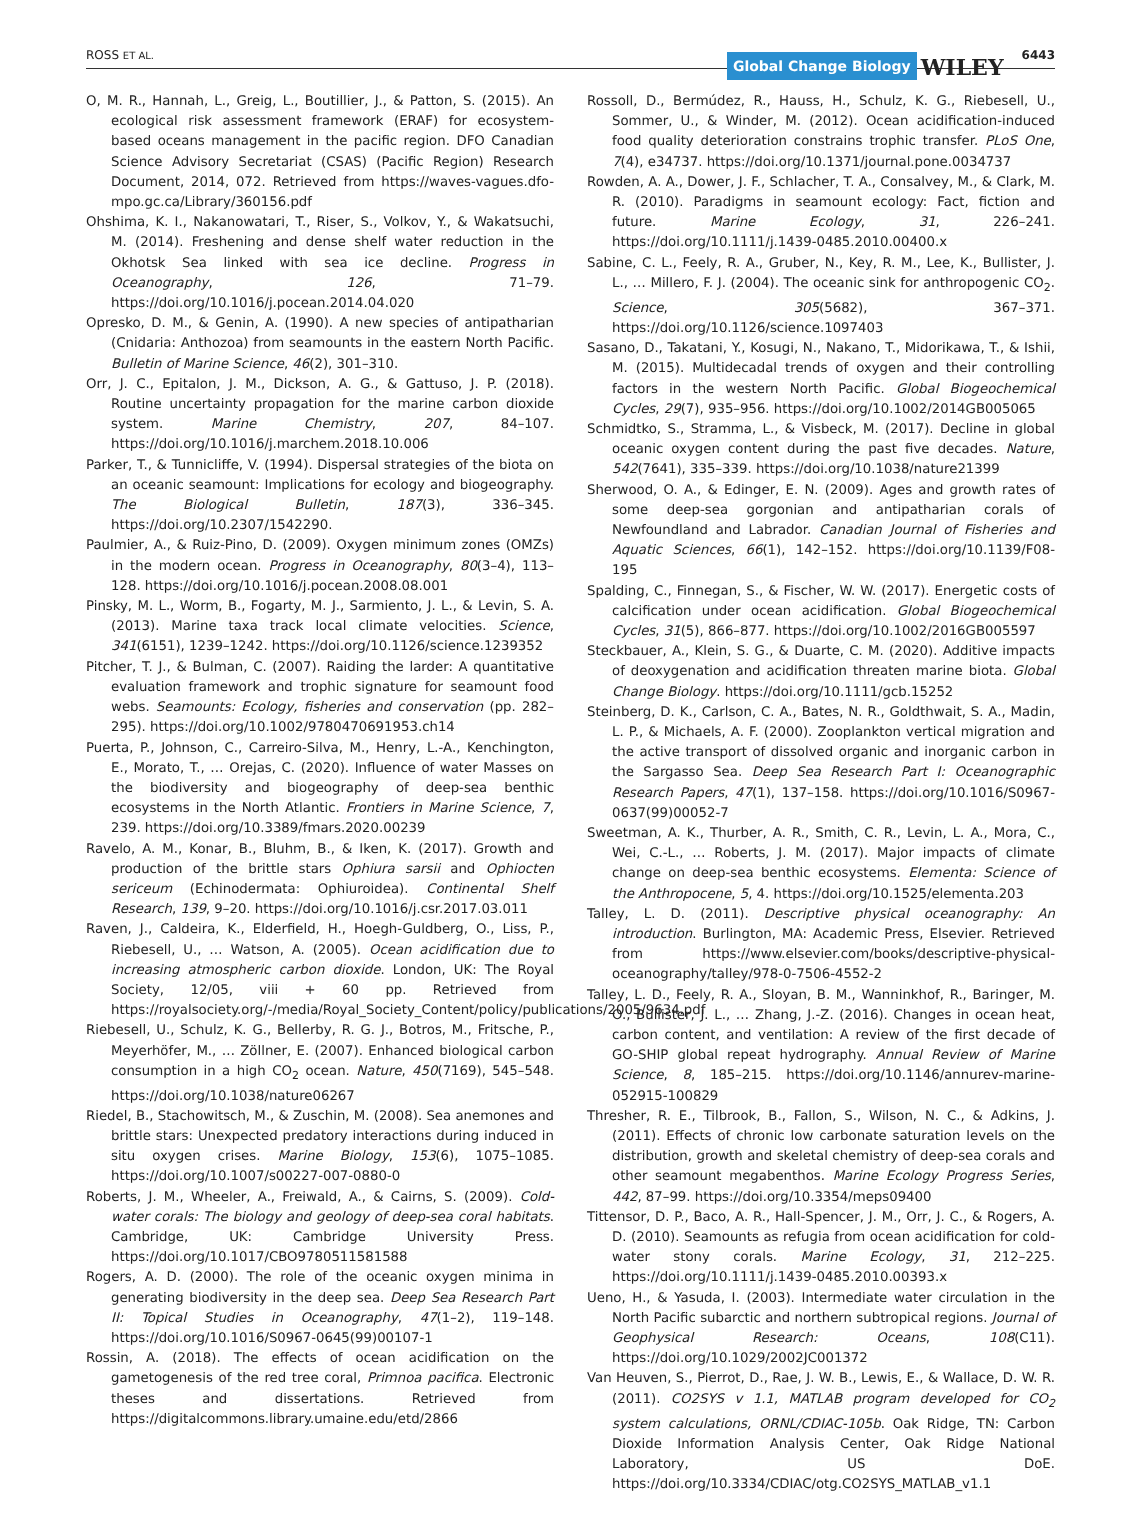ROSS ET AL. Global Change Biology WILEY 6443
O, M. R., Hannah, L., Greig, L., Boutillier, J., & Patton, S. (2015). An ecological risk assessment framework (ERAF) for ecosystem-based oceans management in the pacific region. DFO Canadian Science Advisory Secretariat (CSAS) (Pacific Region) Research Document, 2014, 072. Retrieved from https://waves-vagues.dfo-mpo.gc.ca/Library/360156.pdf
Ohshima, K. I., Nakanowatari, T., Riser, S., Volkov, Y., & Wakatsuchi, M. (2014). Freshening and dense shelf water reduction in the Okhotsk Sea linked with sea ice decline. Progress in Oceanography, 126, 71–79. https://doi.org/10.1016/j.pocean.2014.04.020
Opresko, D. M., & Genin, A. (1990). A new species of antipatharian (Cnidaria: Anthozoa) from seamounts in the eastern North Pacific. Bulletin of Marine Science, 46(2), 301–310.
Orr, J. C., Epitalon, J. M., Dickson, A. G., & Gattuso, J. P. (2018). Routine uncertainty propagation for the marine carbon dioxide system. Marine Chemistry, 207, 84–107. https://doi.org/10.1016/j.marchem.2018.10.006
Parker, T., & Tunnicliffe, V. (1994). Dispersal strategies of the biota on an oceanic seamount: Implications for ecology and biogeography. The Biological Bulletin, 187(3), 336–345. https://doi.org/10.2307/1542290.
Paulmier, A., & Ruiz-Pino, D. (2009). Oxygen minimum zones (OMZs) in the modern ocean. Progress in Oceanography, 80(3–4), 113–128. https://doi.org/10.1016/j.pocean.2008.08.001
Pinsky, M. L., Worm, B., Fogarty, M. J., Sarmiento, J. L., & Levin, S. A. (2013). Marine taxa track local climate velocities. Science, 341(6151), 1239–1242. https://doi.org/10.1126/science.1239352
Pitcher, T. J., & Bulman, C. (2007). Raiding the larder: A quantitative evaluation framework and trophic signature for seamount food webs. Seamounts: Ecology, fisheries and conservation (pp. 282–295). https://doi.org/10.1002/9780470691953.ch14
Puerta, P., Johnson, C., Carreiro-Silva, M., Henry, L.-A., Kenchington, E., Morato, T., … Orejas, C. (2020). Influence of water Masses on the biodiversity and biogeography of deep-sea benthic ecosystems in the North Atlantic. Frontiers in Marine Science, 7, 239. https://doi.org/10.3389/fmars.2020.00239
Ravelo, A. M., Konar, B., Bluhm, B., & Iken, K. (2017). Growth and production of the brittle stars Ophiura sarsii and Ophiocten sericeum (Echinodermata: Ophiuroidea). Continental Shelf Research, 139, 9–20. https://doi.org/10.1016/j.csr.2017.03.011
Raven, J., Caldeira, K., Elderfield, H., Hoegh-Guldberg, O., Liss, P., Riebesell, U., … Watson, A. (2005). Ocean acidification due to increasing atmospheric carbon dioxide. London, UK: The Royal Society, 12/05, viii + 60 pp. Retrieved from https://royalsociety.org/-/media/Royal_Society_Content/policy/publications/2005/9634.pdf
Riebesell, U., Schulz, K. G., Bellerby, R. G. J., Botros, M., Fritsche, P., Meyerhöfer, M., … Zöllner, E. (2007). Enhanced biological carbon consumption in a high CO<sub>2</sub> ocean. Nature, 450(7169), 545–548. https://doi.org/10.1038/nature06267
Riedel, B., Stachowitsch, M., & Zuschin, M. (2008). Sea anemones and brittle stars: Unexpected predatory interactions during induced in situ oxygen crises. Marine Biology, 153(6), 1075–1085. https://doi.org/10.1007/s00227-007-0880-0
Roberts, J. M., Wheeler, A., Freiwald, A., & Cairns, S. (2009). Cold-water corals: The biology and geology of deep-sea coral habitats. Cambridge, UK: Cambridge University Press. https://doi.org/10.1017/CBO9780511581588
Rogers, A. D. (2000). The role of the oceanic oxygen minima in generating biodiversity in the deep sea. Deep Sea Research Part II: Topical Studies in Oceanography, 47(1–2), 119–148. https://doi.org/10.1016/S0967-0645(99)00107-1
Rossin, A. (2018). The effects of ocean acidification on the gametogenesis of the red tree coral, Primnoa pacifica. Electronic theses and dissertations. Retrieved from https://digitalcommons.library.umaine.edu/etd/2866
Rossoll, D., Bermúdez, R., Hauss, H., Schulz, K. G., Riebesell, U., Sommer, U., & Winder, M. (2012). Ocean acidification-induced food quality deterioration constrains trophic transfer. PLoS One, 7(4), e34737. https://doi.org/10.1371/journal.pone.0034737
Rowden, A. A., Dower, J. F., Schlacher, T. A., Consalvey, M., & Clark, M. R. (2010). Paradigms in seamount ecology: Fact, fiction and future. Marine Ecology, 31, 226–241. https://doi.org/10.1111/j.1439-0485.2010.00400.x
Sabine, C. L., Feely, R. A., Gruber, N., Key, R. M., Lee, K., Bullister, J. L., … Millero, F. J. (2004). The oceanic sink for anthropogenic CO<sub>2</sub>. Science, 305(5682), 367–371. https://doi.org/10.1126/science.1097403
Sasano, D., Takatani, Y., Kosugi, N., Nakano, T., Midorikawa, T., & Ishii, M. (2015). Multidecadal trends of oxygen and their controlling factors in the western North Pacific. Global Biogeochemical Cycles, 29(7), 935–956. https://doi.org/10.1002/2014GB005065
Schmidtko, S., Stramma, L., & Visbeck, M. (2017). Decline in global oceanic oxygen content during the past five decades. Nature, 542(7641), 335–339. https://doi.org/10.1038/nature21399
Sherwood, O. A., & Edinger, E. N. (2009). Ages and growth rates of some deep-sea gorgonian and antipatharian corals of Newfoundland and Labrador. Canadian Journal of Fisheries and Aquatic Sciences, 66(1), 142–152. https://doi.org/10.1139/F08-195
Spalding, C., Finnegan, S., & Fischer, W. W. (2017). Energetic costs of calcification under ocean acidification. Global Biogeochemical Cycles, 31(5), 866–877. https://doi.org/10.1002/2016GB005597
Steckbauer, A., Klein, S. G., & Duarte, C. M. (2020). Additive impacts of deoxygenation and acidification threaten marine biota. Global Change Biology. https://doi.org/10.1111/gcb.15252
Steinberg, D. K., Carlson, C. A., Bates, N. R., Goldthwait, S. A., Madin, L. P., & Michaels, A. F. (2000). Zooplankton vertical migration and the active transport of dissolved organic and inorganic carbon in the Sargasso Sea. Deep Sea Research Part I: Oceanographic Research Papers, 47(1), 137–158. https://doi.org/10.1016/S0967-0637(99)00052-7
Sweetman, A. K., Thurber, A. R., Smith, C. R., Levin, L. A., Mora, C., Wei, C.-L., … Roberts, J. M. (2017). Major impacts of climate change on deep-sea benthic ecosystems. Elementa: Science of the Anthropocene, 5, 4. https://doi.org/10.1525/elementa.203
Talley, L. D. (2011). Descriptive physical oceanography: An introduction. Burlington, MA: Academic Press, Elsevier. Retrieved from https://www.elsevier.com/books/descriptive-physical-oceanography/talley/978-0-7506-4552-2
Talley, L. D., Feely, R. A., Sloyan, B. M., Wanninkhof, R., Baringer, M. O., Bullister, J. L., … Zhang, J.-Z. (2016). Changes in ocean heat, carbon content, and ventilation: A review of the first decade of GO-SHIP global repeat hydrography. Annual Review of Marine Science, 8, 185–215. https://doi.org/10.1146/annurev-marine-052915-100829
Thresher, R. E., Tilbrook, B., Fallon, S., Wilson, N. C., & Adkins, J. (2011). Effects of chronic low carbonate saturation levels on the distribution, growth and skeletal chemistry of deep-sea corals and other seamount megabenthos. Marine Ecology Progress Series, 442, 87–99. https://doi.org/10.3354/meps09400
Tittensor, D. P., Baco, A. R., Hall-Spencer, J. M., Orr, J. C., & Rogers, A. D. (2010). Seamounts as refugia from ocean acidification for cold-water stony corals. Marine Ecology, 31, 212–225. https://doi.org/10.1111/j.1439-0485.2010.00393.x
Ueno, H., & Yasuda, I. (2003). Intermediate water circulation in the North Pacific subarctic and northern subtropical regions. Journal of Geophysical Research: Oceans, 108(C11). https://doi.org/10.1029/2002JC001372
Van Heuven, S., Pierrot, D., Rae, J. W. B., Lewis, E., & Wallace, D. W. R. (2011). CO2SYS v 1.1, MATLAB program developed for CO<sub>2</sub> system calculations, ORNL/CDIAC-105b. Oak Ridge, TN: Carbon Dioxide Information Analysis Center, Oak Ridge National Laboratory, US DoE. https://doi.org/10.3334/CDIAC/otg.CO2SYS_MATLAB_v1.1